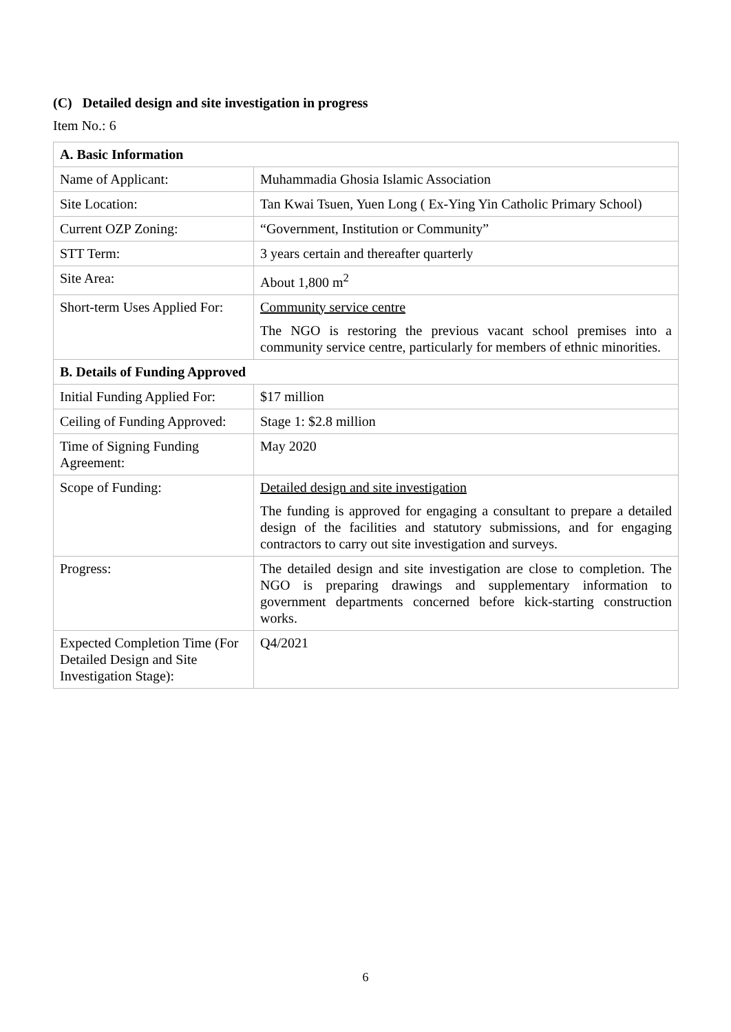(C) Detailed design and site investigation in progress
Item No.: 6
| A. Basic Information | |
| --- | --- |
| Name of Applicant: | Muhammadia Ghosia Islamic Association |
| Site Location: | Tan Kwai Tsuen, Yuen Long ( Ex-Ying Yin Catholic Primary School) |
| Current OZP Zoning: | “Government, Institution or Community” |
| STT Term: | 3 years certain and thereafter quarterly |
| Site Area: | About 1,800 m<sup>2</sup> |
| Short-term Uses Applied For: | Community service centre The NGO is restoring the previous vacant school premises into a community service centre, particularly for members of ethnic minorities. |
| B. Details of Funding Approved | |
| Initial Funding Applied For: | $17 million |
| Ceiling of Funding Approved: | Stage 1: $2.8 million |
| Time of Signing Funding Agreement: | May 2020 |
| Scope of Funding: | Detailed design and site investigation The funding is approved for engaging a consultant to prepare a detailed design of the facilities and statutory submissions, and for engaging contractors to carry out site investigation and surveys. |
| Progress: | The detailed design and site investigation are close to completion. The NGO is preparing drawings and supplementary information to government departments concerned before kick-starting construction works. |
| Expected Completion Time (For Detailed Design and Site Investigation Stage): | Q4/2021 |
6